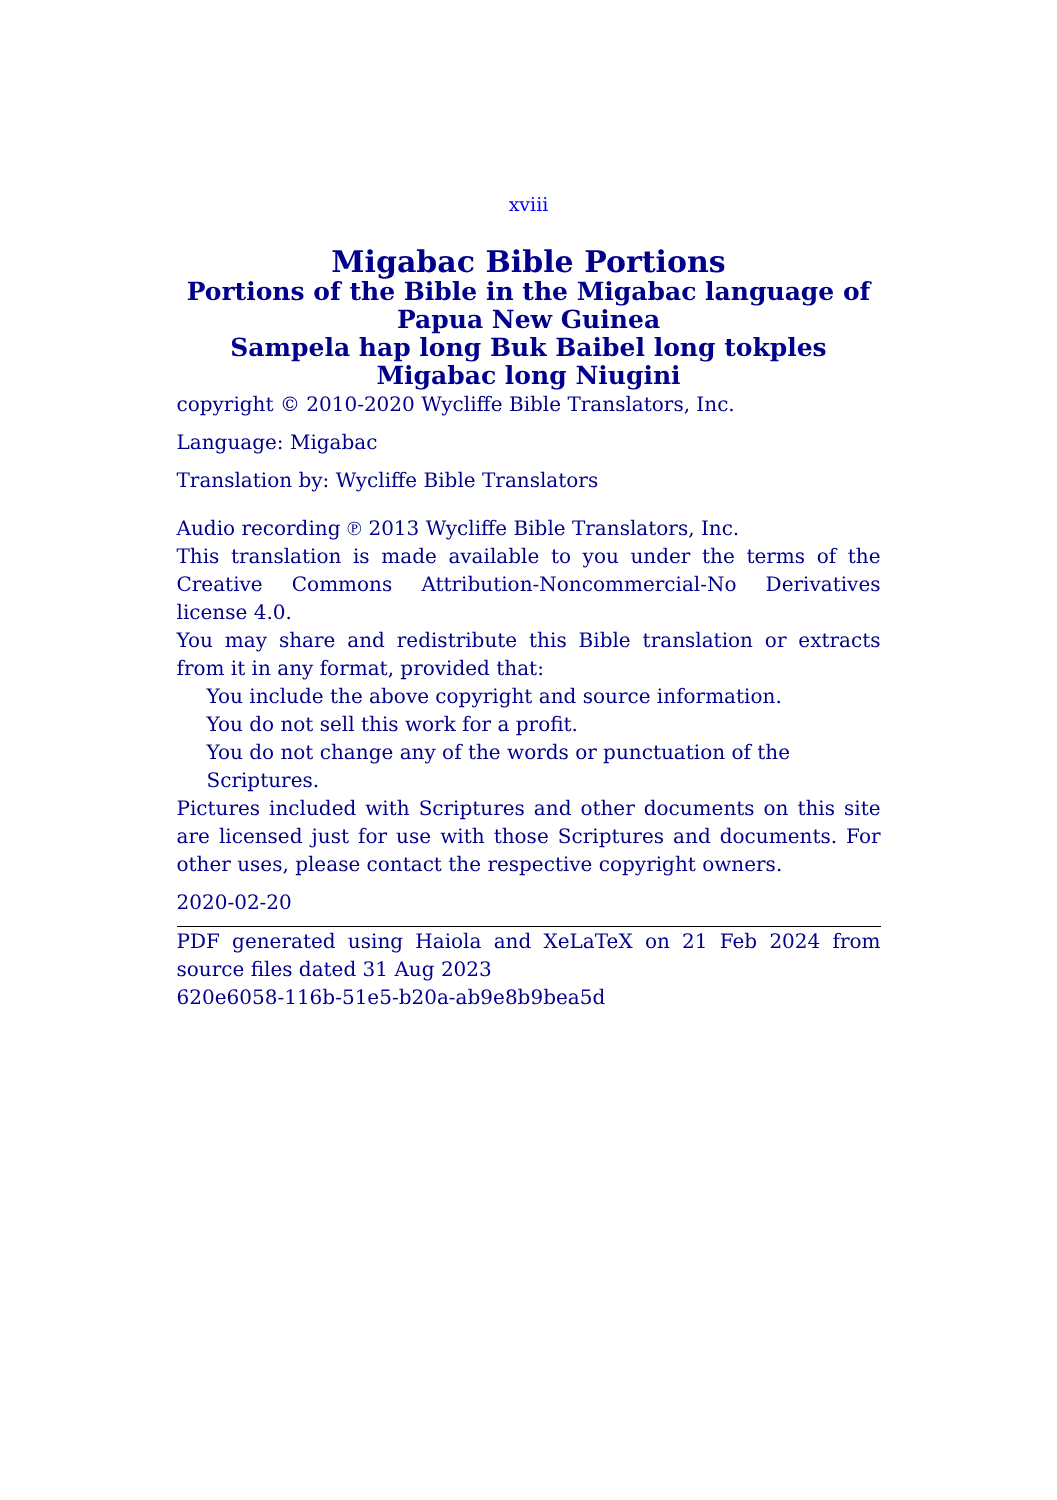xviii
Migabac Bible Portions
Portions of the Bible in the Migabac language of Papua New Guinea
Sampela hap long Buk Baibel long tokples Migabac long Niugini
copyright © 2010-2020 Wycliffe Bible Translators, Inc.
Language: Migabac
Translation by: Wycliffe Bible Translators
Audio recording ℗ 2013 Wycliffe Bible Translators, Inc.
This translation is made available to you under the terms of the Creative Commons Attribution-Noncommercial-No Derivatives license 4.0.
You may share and redistribute this Bible translation or extracts from it in any format, provided that:
You include the above copyright and source information.
You do not sell this work for a profit.
You do not change any of the words or punctuation of the Scriptures.
Pictures included with Scriptures and other documents on this site are licensed just for use with those Scriptures and documents. For other uses, please contact the respective copyright owners.
2020-02-20
PDF generated using Haiola and XeLaTeX on 21 Feb 2024 from source files dated 31 Aug 2023
620e6058-116b-51e5-b20a-ab9e8b9bea5d